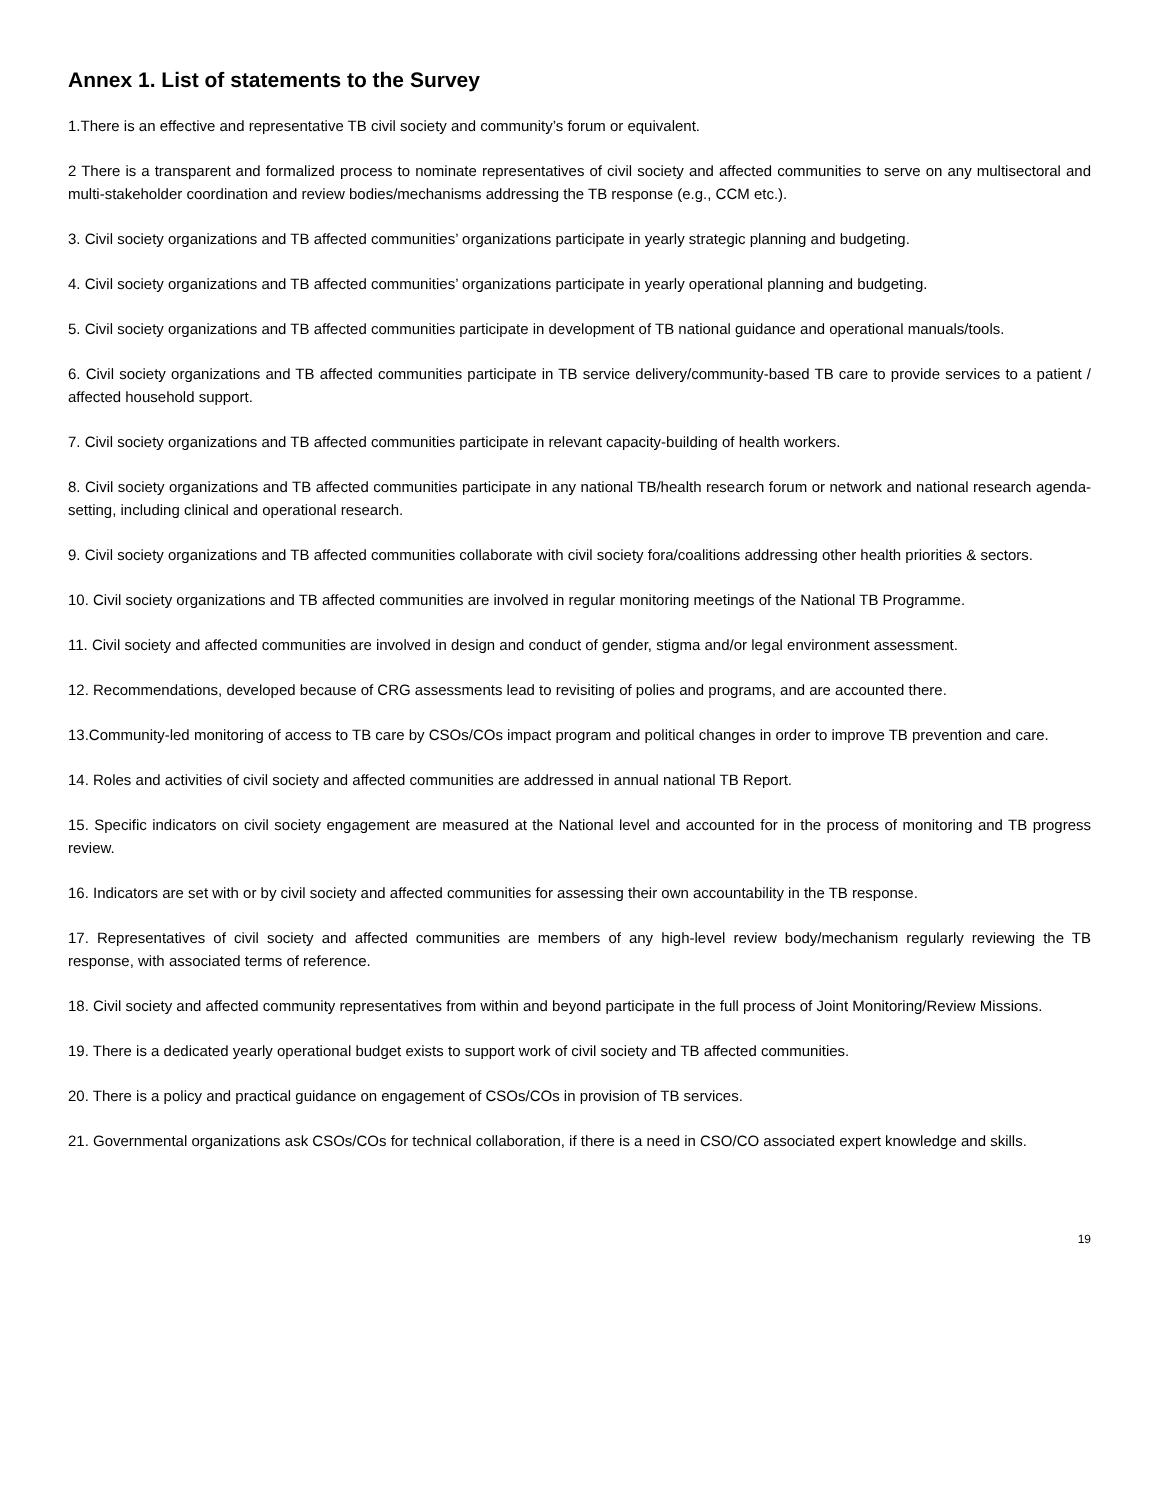Annex 1. List of statements to the Survey
1.There is an effective and representative TB civil society and community’s forum or equivalent.
2 There is a transparent and formalized process to nominate representatives of civil society and affected communities to serve on any multisectoral and multi-stakeholder coordination and review bodies/mechanisms addressing the TB response (e.g., CCM etc.).
3. Civil society organizations and TB affected communities’ organizations participate in yearly strategic planning and budgeting.
4. Civil society organizations and TB affected communities’ organizations participate in yearly operational planning and budgeting.
5. Civil society organizations and TB affected communities participate in development of TB national guidance and operational manuals/tools.
6. Civil society organizations and TB affected communities participate in TB service delivery/community-based TB care to provide services to a patient / affected household support.
7. Civil society organizations and TB affected communities participate in relevant capacity-building of health workers.
8. Civil society organizations and TB affected communities participate in any national TB/health research forum or network and national research agenda-setting, including clinical and operational research.
9. Civil society organizations and TB affected communities collaborate with civil society fora/coalitions addressing other health priorities & sectors.
10. Civil society organizations and TB affected communities are involved in regular monitoring meetings of the National TB Programme.
11. Civil society and affected communities are involved in design and conduct of gender, stigma and/or legal environment assessment.
12. Recommendations, developed because of CRG assessments lead to revisiting of polies and programs, and are accounted there.
13.Community-led monitoring of access to TB care by CSOs/COs impact program and political changes in order to improve TB prevention and care.
14. Roles and activities of civil society and affected communities are addressed in annual national TB Report.
15. Specific indicators on civil society engagement are measured at the National level and accounted for in the process of monitoring and TB progress review.
16. Indicators are set with or by civil society and affected communities for assessing their own accountability in the TB response.
17. Representatives of civil society and affected communities are members of any high-level review body/mechanism regularly reviewing the TB response, with associated terms of reference.
18. Civil society and affected community representatives from within and beyond participate in the full process of Joint Monitoring/Review Missions.
19. There is a dedicated yearly operational budget exists to support work of civil society and TB affected communities.
20. There is a policy and practical guidance on engagement of CSOs/COs in provision of TB services.
21. Governmental organizations ask CSOs/COs for technical collaboration, if there is a need in CSO/CO associated expert knowledge and skills.
19